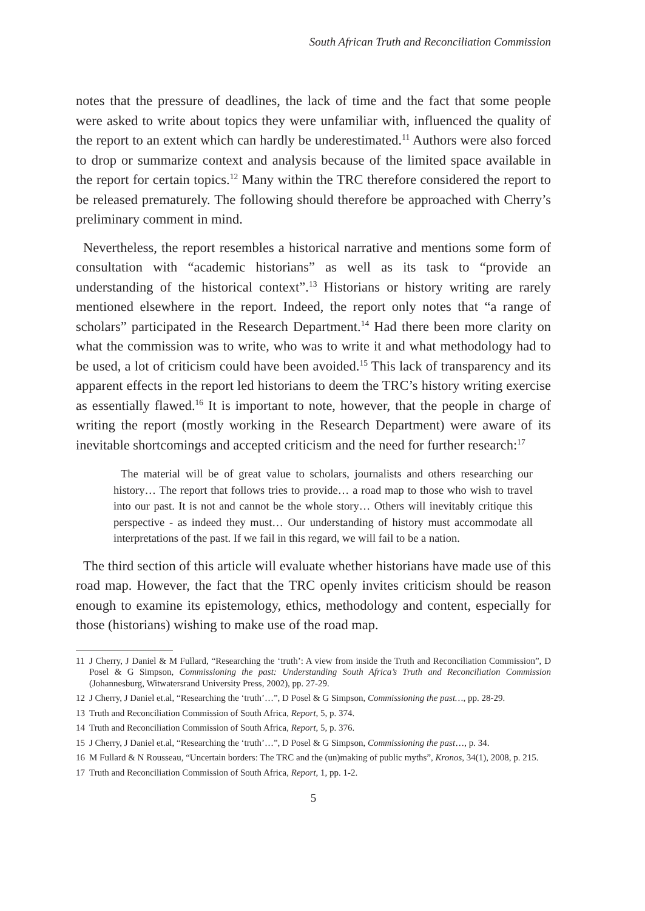South African Truth and Reconciliation Commission
notes that the pressure of deadlines, the lack of time and the fact that some people were asked to write about topics they were unfamiliar with, influenced the quality of the report to an extent which can hardly be underestimated.<sup>11</sup> Authors were also forced to drop or summarize context and analysis because of the limited space available in the report for certain topics.<sup>12</sup> Many within the TRC therefore considered the report to be released prematurely. The following should therefore be approached with Cherry’s preliminary comment in mind.
Nevertheless, the report resembles a historical narrative and mentions some form of consultation with “academic historians” as well as its task to “provide an understanding of the historical context”.<sup>13</sup> Historians or history writing are rarely mentioned elsewhere in the report. Indeed, the report only notes that “a range of scholars” participated in the Research Department.<sup>14</sup> Had there been more clarity on what the commission was to write, who was to write it and what methodology had to be used, a lot of criticism could have been avoided.<sup>15</sup> This lack of transparency and its apparent effects in the report led historians to deem the TRC’s history writing exercise as essentially flawed.<sup>16</sup> It is important to note, however, that the people in charge of writing the report (mostly working in the Research Department) were aware of its inevitable shortcomings and accepted criticism and the need for further research:<sup>17</sup>
The material will be of great value to scholars, journalists and others researching our history… The report that follows tries to provide… a road map to those who wish to travel into our past. It is not and cannot be the whole story… Others will inevitably critique this perspective - as indeed they must… Our understanding of history must accommodate all interpretations of the past. If we fail in this regard, we will fail to be a nation.
The third section of this article will evaluate whether historians have made use of this road map. However, the fact that the TRC openly invites criticism should be reason enough to examine its epistemology, ethics, methodology and content, especially for those (historians) wishing to make use of the road map.
11 J Cherry, J Daniel & M Fullard, “Researching the ‘truth’: A view from inside the Truth and Reconciliation Commission”, D Posel & G Simpson, Commissioning the past: Understanding South Africa’s Truth and Reconciliation Commission (Johannesburg, Witwatersrand University Press, 2002), pp. 27-29.
12 J Cherry, J Daniel et.al, “Researching the ‘truth’…”, D Posel & G Simpson, Commissioning the past…, pp. 28-29.
13 Truth and Reconciliation Commission of South Africa, Report, 5, p. 374.
14 Truth and Reconciliation Commission of South Africa, Report, 5, p. 376.
15 J Cherry, J Daniel et.al, “Researching the ‘truth’…”, D Posel & G Simpson, Commissioning the past…, p. 34.
16 M Fullard & N Rousseau, “Uncertain borders: The TRC and the (un)making of public myths”, Kronos, 34(1), 2008, p. 215.
17 Truth and Reconciliation Commission of South Africa, Report, 1, pp. 1-2.
5